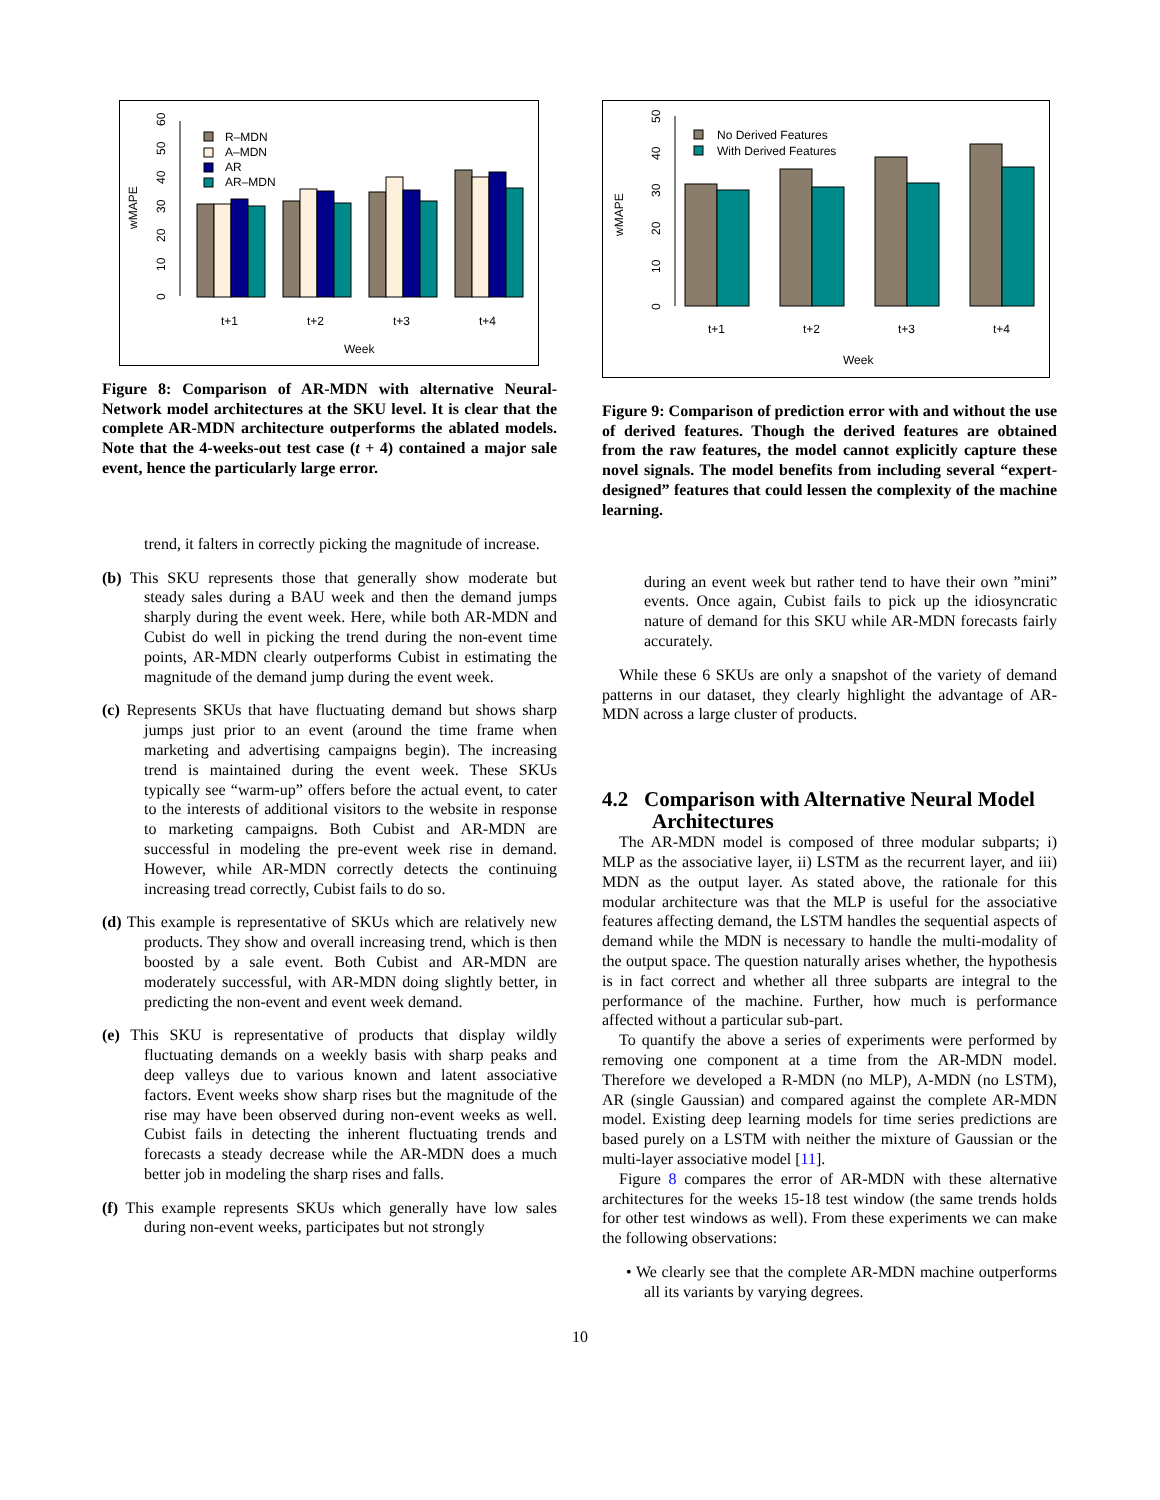0
10
20
30
40
50
60
wMAPE
R–MDN
A–MDN
AR
AR–MDN
t+1
t+2
t+3
t+4
Week
Figure 8: Comparison of AR-MDN with alternative Neural-Network model architectures at the SKU level. It is clear that the complete AR-MDN architecture outperforms the ablated models. Note that the 4-weeks-out test case (t + 4) contained a major sale event, hence the particularly large error.
trend, it falters in correctly picking the magnitude of increase.
(b) This SKU represents those that generally show moderate but steady sales during a BAU week and then the demand jumps sharply during the event week. Here, while both AR-MDN and Cubist do well in picking the trend during the non-event time points, AR-MDN clearly outperforms Cubist in estimating the magnitude of the demand jump during the event week.
(c) Represents SKUs that have fluctuating demand but shows sharp jumps just prior to an event (around the time frame when marketing and advertising campaigns begin). The increasing trend is maintained during the event week. These SKUs typically see “warm-up” offers before the actual event, to cater to the interests of additional visitors to the website in response to marketing campaigns. Both Cubist and AR-MDN are successful in modeling the pre-event week rise in demand. However, while AR-MDN correctly detects the continuing increasing tread correctly, Cubist fails to do so.
(d) This example is representative of SKUs which are relatively new products. They show and overall increasing trend, which is then boosted by a sale event. Both Cubist and AR-MDN are moderately successful, with AR-MDN doing slightly better, in predicting the non-event and event week demand.
(e) This SKU is representative of products that display wildly fluctuating demands on a weekly basis with sharp peaks and deep valleys due to various known and latent associative factors. Event weeks show sharp rises but the magnitude of the rise may have been observed during non-event weeks as well. Cubist fails in detecting the inherent fluctuating trends and forecasts a steady decrease while the AR-MDN does a much better job in modeling the sharp rises and falls.
(f) This example represents SKUs which generally have low sales during non-event weeks, participates but not strongly
0
10
20
30
40
50
wMAPE
No Derived Features
With Derived Features
t+1
t+2
t+3
t+4
Week
Figure 9: Comparison of prediction error with and without the use of derived features. Though the derived features are obtained from the raw features, the model cannot explicitly capture these novel signals. The model benefits from including several “expert-designed” features that could lessen the complexity of the machine learning.
during an event week but rather tend to have their own ”mini” events. Once again, Cubist fails to pick up the idiosyncratic nature of demand for this SKU while AR-MDN forecasts fairly accurately.
While these 6 SKUs are only a snapshot of the variety of demand patterns in our dataset, they clearly highlight the advantage of AR-MDN across a large cluster of products.
4.2 Comparison with Alternative Neural Model Architectures
The AR-MDN model is composed of three modular subparts; i) MLP as the associative layer, ii) LSTM as the recurrent layer, and iii) MDN as the output layer. As stated above, the rationale for this modular architecture was that the MLP is useful for the associative features affecting demand, the LSTM handles the sequential aspects of demand while the MDN is necessary to handle the multi-modality of the output space. The question naturally arises whether, the hypothesis is in fact correct and whether all three subparts are integral to the performance of the machine. Further, how much is performance affected without a particular sub-part.
To quantify the above a series of experiments were performed by removing one component at a time from the AR-MDN model. Therefore we developed a R-MDN (no MLP), A-MDN (no LSTM), AR (single Gaussian) and compared against the complete AR-MDN model. Existing deep learning models for time series predictions are based purely on a LSTM with neither the mixture of Gaussian or the multi-layer associative model [11].
Figure 8 compares the error of AR-MDN with these alternative architectures for the weeks 15-18 test window (the same trends holds for other test windows as well). From these experiments we can make the following observations:
• We clearly see that the complete AR-MDN machine outperforms all its variants by varying degrees.
10